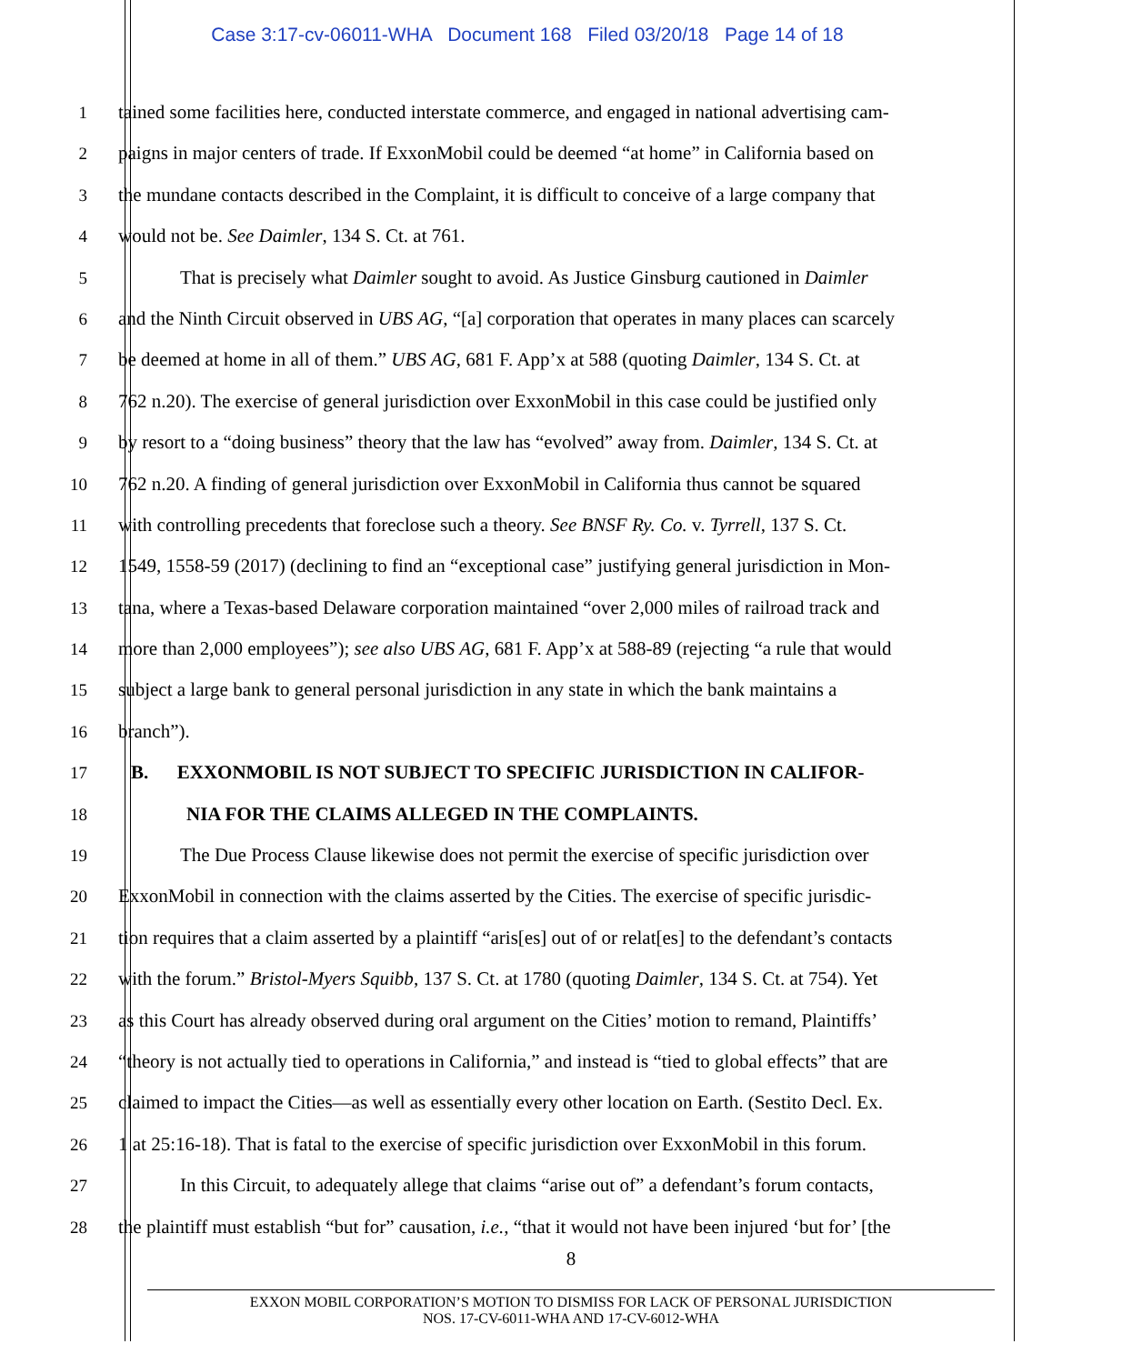Case 3:17-cv-06011-WHA Document 168 Filed 03/20/18 Page 14 of 18
1 tained some facilities here, conducted interstate commerce, and engaged in national advertising cam-
2 paigns in major centers of trade. If ExxonMobil could be deemed “at home” in California based on
3 the mundane contacts described in the Complaint, it is difficult to conceive of a large company that
4 would not be. See Daimler, 134 S. Ct. at 761.
5 That is precisely what Daimler sought to avoid. As Justice Ginsburg cautioned in Daimler
6 and the Ninth Circuit observed in UBS AG, “[a] corporation that operates in many places can scarcely
7 be deemed at home in all of them.” UBS AG, 681 F. App’x at 588 (quoting Daimler, 134 S. Ct. at
8 762 n.20). The exercise of general jurisdiction over ExxonMobil in this case could be justified only
9 by resort to a “doing business” theory that the law has “evolved” away from. Daimler, 134 S. Ct. at
10 762 n.20. A finding of general jurisdiction over ExxonMobil in California thus cannot be squared
11 with controlling precedents that foreclose such a theory. See BNSF Ry. Co. v. Tyrrell, 137 S. Ct.
12 1549, 1558-59 (2017) (declining to find an “exceptional case” justifying general jurisdiction in Mon-
13 tana, where a Texas-based Delaware corporation maintained “over 2,000 miles of railroad track and
14 more than 2,000 employees”); see also UBS AG, 681 F. App’x at 588-89 (rejecting “a rule that would
15 subject a large bank to general personal jurisdiction in any state in which the bank maintains a
16 branch”).
17 B. EXXONMOBIL IS NOT SUBJECT TO SPECIFIC JURISDICTION IN CALIFOR-
18 NIA FOR THE CLAIMS ALLEGED IN THE COMPLAINTS.
19 The Due Process Clause likewise does not permit the exercise of specific jurisdiction over
20 ExxonMobil in connection with the claims asserted by the Cities. The exercise of specific jurisdic-
21 tion requires that a claim asserted by a plaintiff “aris[es] out of or relat[es] to the defendant’s contacts
22 with the forum.” Bristol-Myers Squibb, 137 S. Ct. at 1780 (quoting Daimler, 134 S. Ct. at 754). Yet
23 as this Court has already observed during oral argument on the Cities’ motion to remand, Plaintiffs’
24 “theory is not actually tied to operations in California,” and instead is “tied to global effects” that are
25 claimed to impact the Cities—as well as essentially every other location on Earth. (Sestito Decl. Ex.
26 1 at 25:16-18). That is fatal to the exercise of specific jurisdiction over ExxonMobil in this forum.
27 In this Circuit, to adequately allege that claims “arise out of” a defendant’s forum contacts,
28 the plaintiff must establish “but for” causation, i.e., “that it would not have been injured ‘but for’ [the
8
EXXON MOBIL CORPORATION’S MOTION TO DISMISS FOR LACK OF PERSONAL JURISDICTION
NOS. 17-CV-6011-WHA AND 17-CV-6012-WHA